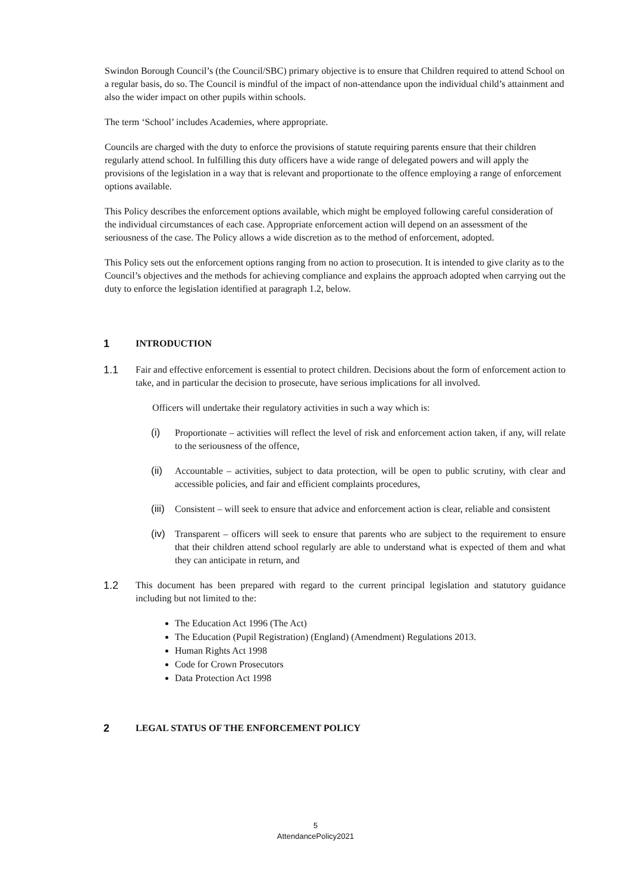Swindon Borough Council’s (the Council/SBC) primary objective is to ensure that Children required to attend School on a regular basis, do so. The Council is mindful of the impact of non-attendance upon the individual child’s attainment and also the wider impact on other pupils within schools.
The term ‘School’ includes Academies, where appropriate.
Councils are charged with the duty to enforce the provisions of statute requiring parents ensure that their children regularly attend school. In fulfilling this duty officers have a wide range of delegated powers and will apply the provisions of the legislation in a way that is relevant and proportionate to the offence employing a range of enforcement options available.
This Policy describes the enforcement options available, which might be employed following careful consideration of the individual circumstances of each case. Appropriate enforcement action will depend on an assessment of the seriousness of the case. The Policy allows a wide discretion as to the method of enforcement, adopted.
This Policy sets out the enforcement options ranging from no action to prosecution. It is intended to give clarity as to the Council’s objectives and the methods for achieving compliance and explains the approach adopted when carrying out the duty to enforce the legislation identified at paragraph 1.2, below.
1 INTRODUCTION
1.1 Fair and effective enforcement is essential to protect children. Decisions about the form of enforcement action to take, and in particular the decision to prosecute, have serious implications for all involved.
Officers will undertake their regulatory activities in such a way which is:
(i) Proportionate – activities will reflect the level of risk and enforcement action taken, if any, will relate to the seriousness of the offence,
(ii) Accountable – activities, subject to data protection, will be open to public scrutiny, with clear and accessible policies, and fair and efficient complaints procedures,
(iii) Consistent – will seek to ensure that advice and enforcement action is clear, reliable and consistent
(iv) Transparent – officers will seek to ensure that parents who are subject to the requirement to ensure that their children attend school regularly are able to understand what is expected of them and what they can anticipate in return, and
1.2 This document has been prepared with regard to the current principal legislation and statutory guidance including but not limited to the:
The Education Act 1996 (The Act)
The Education (Pupil Registration) (England) (Amendment) Regulations 2013.
Human Rights Act 1998
Code for Crown Prosecutors
Data Protection Act 1998
2 LEGAL STATUS OF THE ENFORCEMENT POLICY
5
AttendancePolicy2021